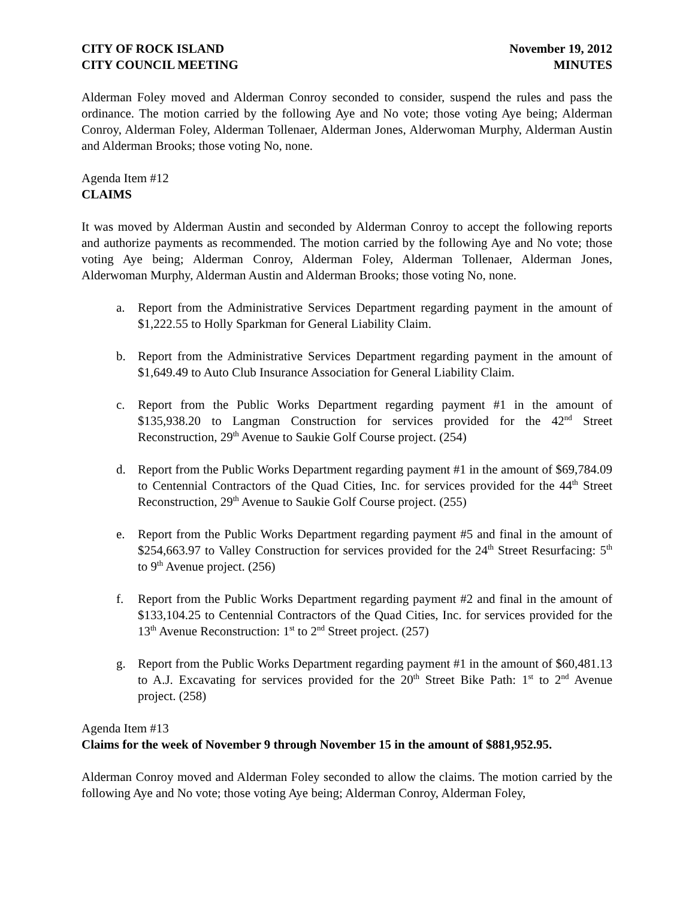CITY OF ROCK ISLAND
CITY COUNCIL MEETING
November 19, 2012
MINUTES
Alderman Foley moved and Alderman Conroy seconded to consider, suspend the rules and pass the ordinance. The motion carried by the following Aye and No vote; those voting Aye being; Alderman Conroy, Alderman Foley, Alderman Tollenaer, Alderman Jones, Alderwoman Murphy, Alderman Austin and Alderman Brooks; those voting No, none.
Agenda Item #12
CLAIMS
It was moved by Alderman Austin and seconded by Alderman Conroy to accept the following reports and authorize payments as recommended. The motion carried by the following Aye and No vote; those voting Aye being; Alderman Conroy, Alderman Foley, Alderman Tollenaer, Alderman Jones, Alderwoman Murphy, Alderman Austin and Alderman Brooks; those voting No, none.
a. Report from the Administrative Services Department regarding payment in the amount of $1,222.55 to Holly Sparkman for General Liability Claim.
b. Report from the Administrative Services Department regarding payment in the amount of $1,649.49 to Auto Club Insurance Association for General Liability Claim.
c. Report from the Public Works Department regarding payment #1 in the amount of $135,938.20 to Langman Construction for services provided for the 42<sup>nd</sup> Street Reconstruction, 29<sup>th</sup> Avenue to Saukie Golf Course project. (254)
d. Report from the Public Works Department regarding payment #1 in the amount of $69,784.09 to Centennial Contractors of the Quad Cities, Inc. for services provided for the 44<sup>th</sup> Street Reconstruction, 29<sup>th</sup> Avenue to Saukie Golf Course project. (255)
e. Report from the Public Works Department regarding payment #5 and final in the amount of $254,663.97 to Valley Construction for services provided for the 24<sup>th</sup> Street Resurfacing: 5<sup>th</sup> to 9<sup>th</sup> Avenue project. (256)
f. Report from the Public Works Department regarding payment #2 and final in the amount of $133,104.25 to Centennial Contractors of the Quad Cities, Inc. for services provided for the 13<sup>th</sup> Avenue Reconstruction: 1<sup>st</sup> to 2<sup>nd</sup> Street project. (257)
g. Report from the Public Works Department regarding payment #1 in the amount of $60,481.13 to A.J. Excavating for services provided for the 20<sup>th</sup> Street Bike Path: 1<sup>st</sup> to 2<sup>nd</sup> Avenue project. (258)
Agenda Item #13
Claims for the week of November 9 through November 15 in the amount of $881,952.95.
Alderman Conroy moved and Alderman Foley seconded to allow the claims. The motion carried by the following Aye and No vote; those voting Aye being; Alderman Conroy, Alderman Foley,